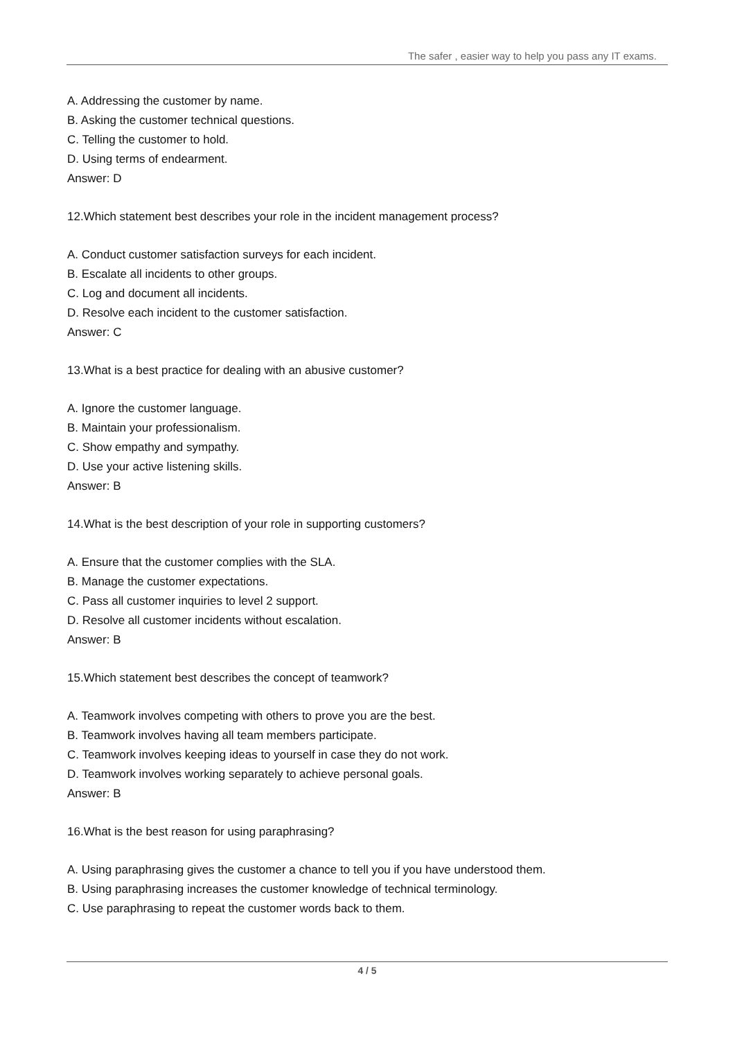The safer , easier way to help you pass any IT exams.
A. Addressing the customer by name.
B. Asking the customer technical questions.
C. Telling the customer to hold.
D. Using terms of endearment.
Answer: D
12.Which statement best describes your role in the incident management process?
A. Conduct customer satisfaction surveys for each incident.
B. Escalate all incidents to other groups.
C. Log and document all incidents.
D. Resolve each incident to the customer satisfaction.
Answer: C
13.What is a best practice for dealing with an abusive customer?
A. Ignore the customer language.
B. Maintain your professionalism.
C. Show empathy and sympathy.
D. Use your active listening skills.
Answer: B
14.What is the best description of your role in supporting customers?
A. Ensure that the customer complies with the SLA.
B. Manage the customer expectations.
C. Pass all customer inquiries to level 2 support.
D. Resolve all customer incidents without escalation.
Answer: B
15.Which statement best describes the concept of teamwork?
A. Teamwork involves competing with others to prove you are the best.
B. Teamwork involves having all team members participate.
C. Teamwork involves keeping ideas to yourself in case they do not work.
D. Teamwork involves working separately to achieve personal goals.
Answer: B
16.What is the best reason for using paraphrasing?
A. Using paraphrasing gives the customer a chance to tell you if you have understood them.
B. Using paraphrasing increases the customer knowledge of technical terminology.
C. Use paraphrasing to repeat the customer words back to them.
4 / 5